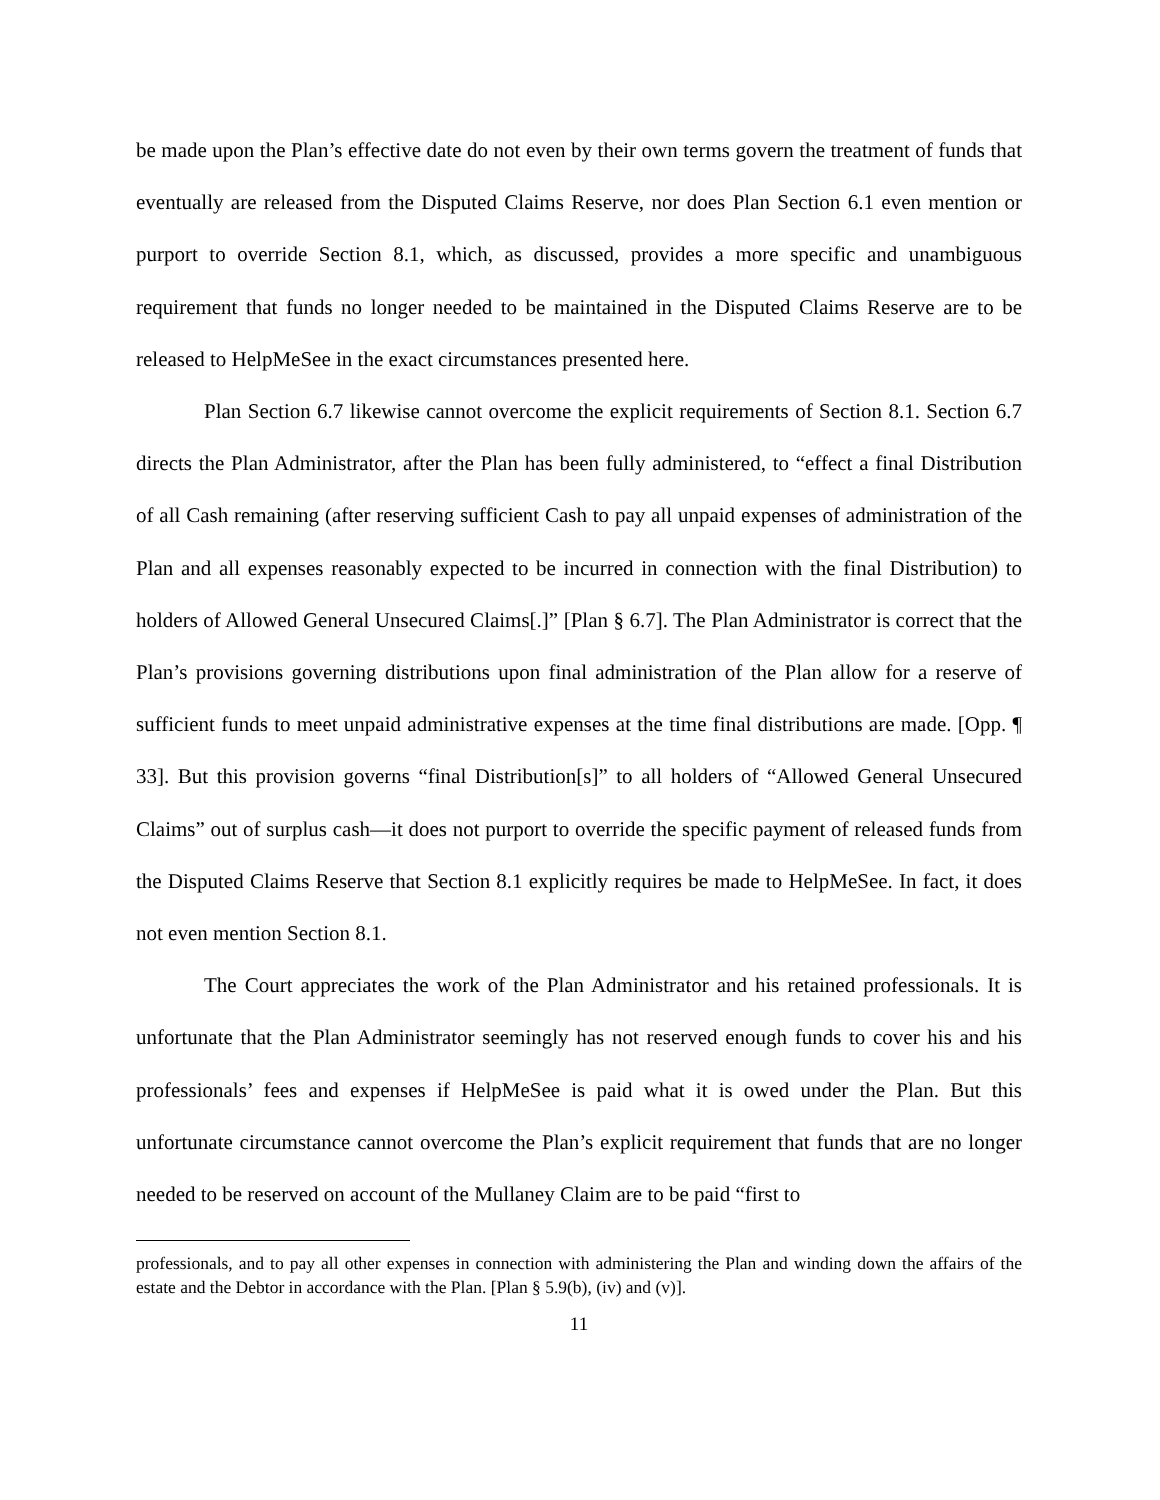be made upon the Plan’s effective date do not even by their own terms govern the treatment of funds that eventually are released from the Disputed Claims Reserve, nor does Plan Section 6.1 even mention or purport to override Section 8.1, which, as discussed, provides a more specific and unambiguous requirement that funds no longer needed to be maintained in the Disputed Claims Reserve are to be released to HelpMeSee in the exact circumstances presented here.
Plan Section 6.7 likewise cannot overcome the explicit requirements of Section 8.1. Section 6.7 directs the Plan Administrator, after the Plan has been fully administered, to “effect a final Distribution of all Cash remaining (after reserving sufficient Cash to pay all unpaid expenses of administration of the Plan and all expenses reasonably expected to be incurred in connection with the final Distribution) to holders of Allowed General Unsecured Claims[.]” [Plan § 6.7]. The Plan Administrator is correct that the Plan’s provisions governing distributions upon final administration of the Plan allow for a reserve of sufficient funds to meet unpaid administrative expenses at the time final distributions are made. [Opp. ¶ 33]. But this provision governs “final Distribution[s]” to all holders of “Allowed General Unsecured Claims” out of surplus cash—it does not purport to override the specific payment of released funds from the Disputed Claims Reserve that Section 8.1 explicitly requires be made to HelpMeSee. In fact, it does not even mention Section 8.1.
The Court appreciates the work of the Plan Administrator and his retained professionals. It is unfortunate that the Plan Administrator seemingly has not reserved enough funds to cover his and his professionals’ fees and expenses if HelpMeSee is paid what it is owed under the Plan. But this unfortunate circumstance cannot overcome the Plan’s explicit requirement that funds that are no longer needed to be reserved on account of the Mullaney Claim are to be paid “first to
professionals, and to pay all other expenses in connection with administering the Plan and winding down the affairs of the estate and the Debtor in accordance with the Plan. [Plan § 5.9(b), (iv) and (v)].
11